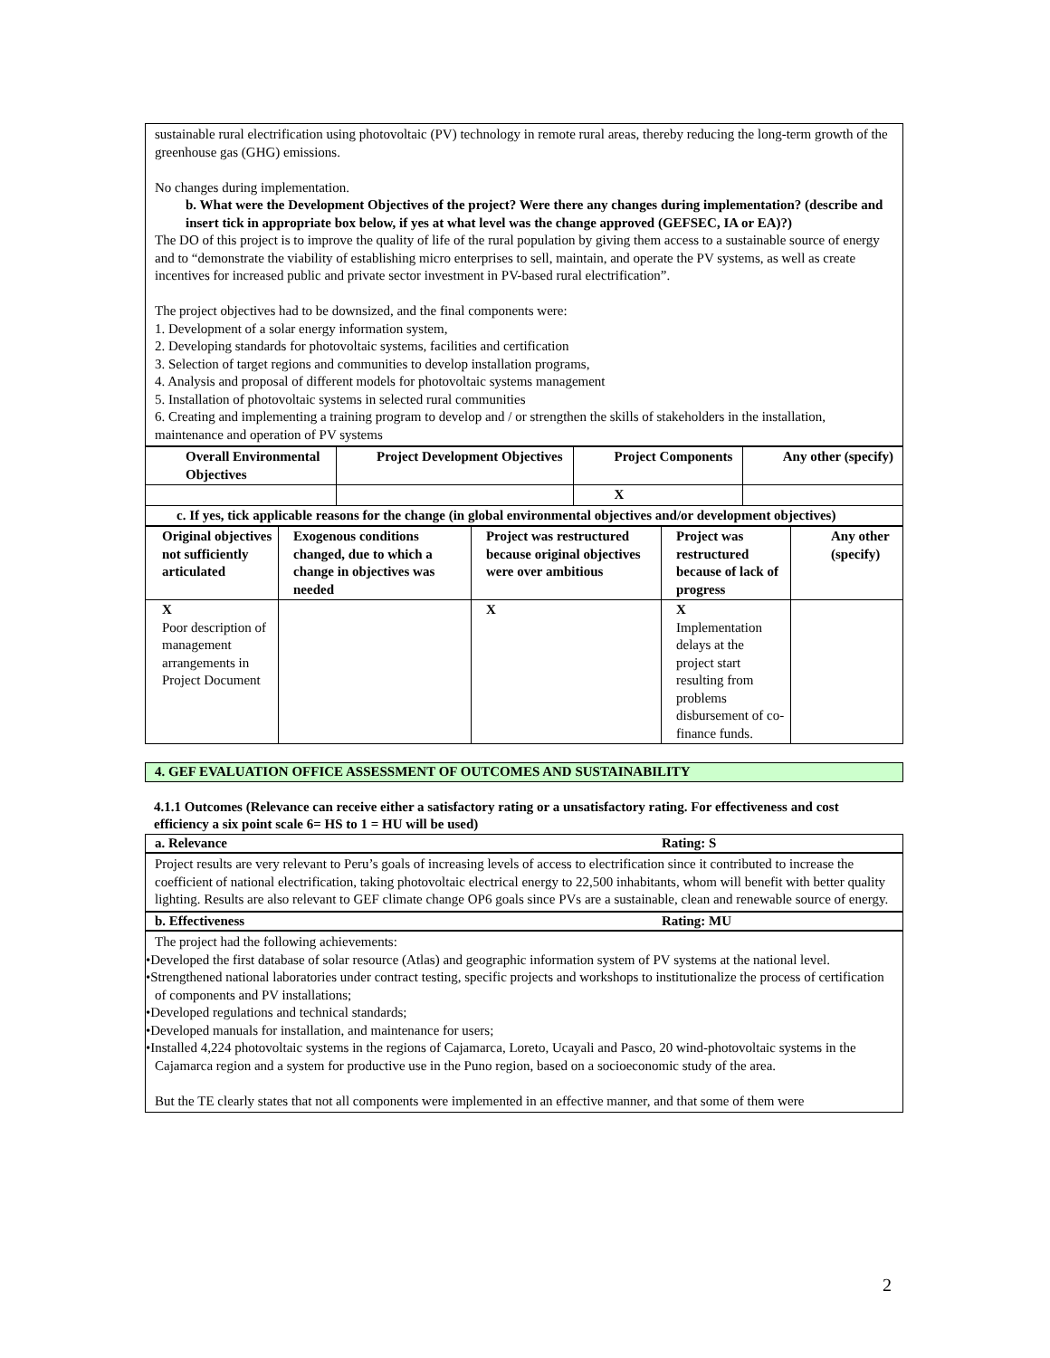sustainable rural electrification using photovoltaic (PV) technology in remote rural areas, thereby reducing the long-term growth of the greenhouse gas (GHG) emissions.
No changes during implementation.
b. What were the Development Objectives of the project? Were there any changes during implementation? (describe and insert tick in appropriate box below, if yes at what level was the change approved (GEFSEC, IA or EA)?)
The DO of this project is to improve the quality of life of the rural population by giving them access to a sustainable source of energy and to “demonstrate the viability of establishing micro enterprises to sell, maintain, and operate the PV systems, as well as create incentives for increased public and private sector investment in PV-based rural electrification”.
The project objectives had to be downsized, and the final components were:
1. Development of a solar energy information system,
2. Developing standards for photovoltaic systems, facilities and certification
3. Selection of target regions and communities to develop installation programs,
4. Analysis and proposal of different models for photovoltaic systems management
5. Installation of photovoltaic systems in selected rural communities
6. Creating and implementing a training program to develop and / or strengthen the skills of stakeholders in the installation, maintenance and operation of PV systems
| Overall Environmental Objectives | Project Development Objectives | Project Components | Any other (specify) |
| --- | --- | --- | --- |
| | | X | |
| c. If yes, tick applicable reasons for the change (in global environmental objectives and/or development objectives) | | | |
| Original objectives not sufficiently articulated | Exogenous conditions changed, due to which a change in objectives was needed | Project was restructured because original objectives were over ambitious | Project was restructured because of lack of progress | Any other (specify) |
| --- | --- | --- | --- | --- |
| X Poor description of management arrangements in Project Document | | X | X Implementation delays at the project start resulting from problems disbursement of co-finance funds. | |
4. GEF EVALUATION OFFICE ASSESSMENT OF OUTCOMES AND SUSTAINABILITY
4.1.1 Outcomes (Relevance can receive either a satisfactory rating or a unsatisfactory rating. For effectiveness and cost efficiency a six point scale 6= HS to 1 = HU will be used)
a. Relevance Rating: S
Project results are very relevant to Peru’s goals of increasing levels of access to electrification since it contributed to increase the coefficient of national electrification, taking photovoltaic electrical energy to 22,500 inhabitants, whom will benefit with better quality lighting. Results are also relevant to GEF climate change OP6 goals since PVs are a sustainable, clean and renewable source of energy.
b. Effectiveness Rating: MU
The project had the following achievements:
•Developed the first database of solar resource (Atlas) and geographic information system of PV systems at the national level.
•Strengthened national laboratories under contract testing, specific projects and workshops to institutionalize the process of certification of components and PV installations;
•Developed regulations and technical standards;
•Developed manuals for installation, and maintenance for users;
•Installed 4,224 photovoltaic systems in the regions of Cajamarca, Loreto, Ucayali and Pasco, 20 wind-photovoltaic systems in the Cajamarca region and a system for productive use in the Puno region, based on a socioeconomic study of the area.
But the TE clearly states that not all components were implemented in an effective manner, and that some of them were
2